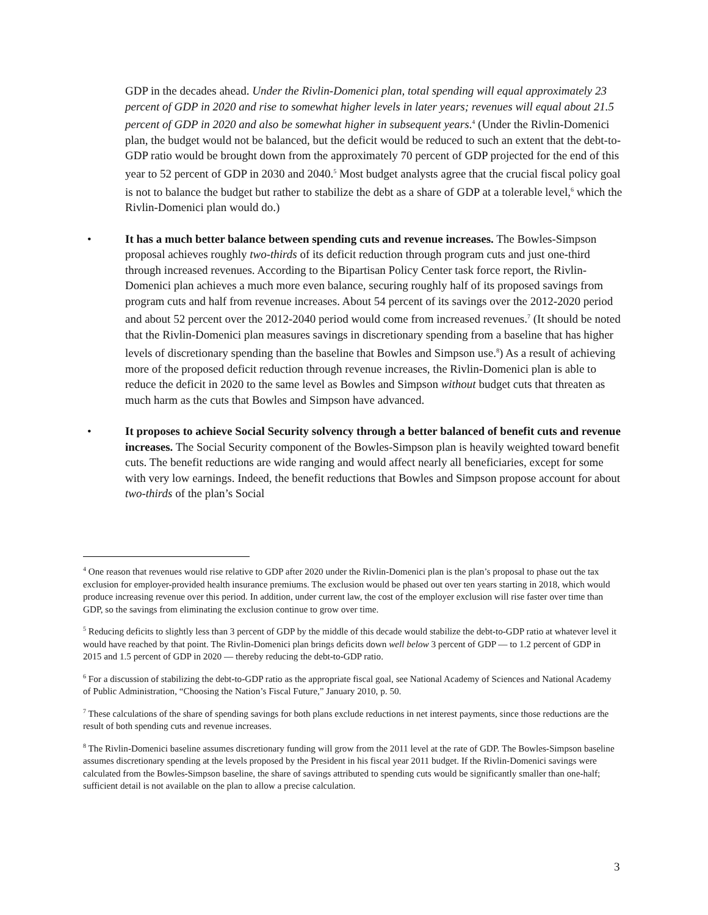GDP in the decades ahead. Under the Rivlin-Domenici plan, total spending will equal approximately 23 percent of GDP in 2020 and rise to somewhat higher levels in later years; revenues will equal about 21.5 percent of GDP in 2020 and also be somewhat higher in subsequent years.<sup>4</sup> (Under the Rivlin-Domenici plan, the budget would not be balanced, but the deficit would be reduced to such an extent that the debt-to-GDP ratio would be brought down from the approximately 70 percent of GDP projected for the end of this year to 52 percent of GDP in 2030 and 2040.<sup>5</sup> Most budget analysts agree that the crucial fiscal policy goal is not to balance the budget but rather to stabilize the debt as a share of GDP at a tolerable level,<sup>6</sup> which the Rivlin-Domenici plan would do.)
• It has a much better balance between spending cuts and revenue increases. The Bowles-Simpson proposal achieves roughly two-thirds of its deficit reduction through program cuts and just one-third through increased revenues. According to the Bipartisan Policy Center task force report, the Rivlin-Domenici plan achieves a much more even balance, securing roughly half of its proposed savings from program cuts and half from revenue increases. About 54 percent of its savings over the 2012-2020 period and about 52 percent over the 2012-2040 period would come from increased revenues.<sup>7</sup> (It should be noted that the Rivlin-Domenici plan measures savings in discretionary spending from a baseline that has higher levels of discretionary spending than the baseline that Bowles and Simpson use.<sup>8</sup>) As a result of achieving more of the proposed deficit reduction through revenue increases, the Rivlin-Domenici plan is able to reduce the deficit in 2020 to the same level as Bowles and Simpson without budget cuts that threaten as much harm as the cuts that Bowles and Simpson have advanced.
• It proposes to achieve Social Security solvency through a better balanced of benefit cuts and revenue increases. The Social Security component of the Bowles-Simpson plan is heavily weighted toward benefit cuts. The benefit reductions are wide ranging and would affect nearly all beneficiaries, except for some with very low earnings. Indeed, the benefit reductions that Bowles and Simpson propose account for about two-thirds of the plan’s Social
<sup>4</sup> One reason that revenues would rise relative to GDP after 2020 under the Rivlin-Domenici plan is the plan’s proposal to phase out the tax exclusion for employer-provided health insurance premiums. The exclusion would be phased out over ten years starting in 2018, which would produce increasing revenue over this period. In addition, under current law, the cost of the employer exclusion will rise faster over time than GDP, so the savings from eliminating the exclusion continue to grow over time.
<sup>5</sup> Reducing deficits to slightly less than 3 percent of GDP by the middle of this decade would stabilize the debt-to-GDP ratio at whatever level it would have reached by that point. The Rivlin-Domenici plan brings deficits down well below 3 percent of GDP — to 1.2 percent of GDP in 2015 and 1.5 percent of GDP in 2020 — thereby reducing the debt-to-GDP ratio.
<sup>6</sup> For a discussion of stabilizing the debt-to-GDP ratio as the appropriate fiscal goal, see National Academy of Sciences and National Academy of Public Administration, “Choosing the Nation’s Fiscal Future,” January 2010, p. 50.
<sup>7</sup> These calculations of the share of spending savings for both plans exclude reductions in net interest payments, since those reductions are the result of both spending cuts and revenue increases.
<sup>8</sup> The Rivlin-Domenici baseline assumes discretionary funding will grow from the 2011 level at the rate of GDP. The Bowles-Simpson baseline assumes discretionary spending at the levels proposed by the President in his fiscal year 2011 budget. If the Rivlin-Domenici savings were calculated from the Bowles-Simpson baseline, the share of savings attributed to spending cuts would be significantly smaller than one-half; sufficient detail is not available on the plan to allow a precise calculation.
3